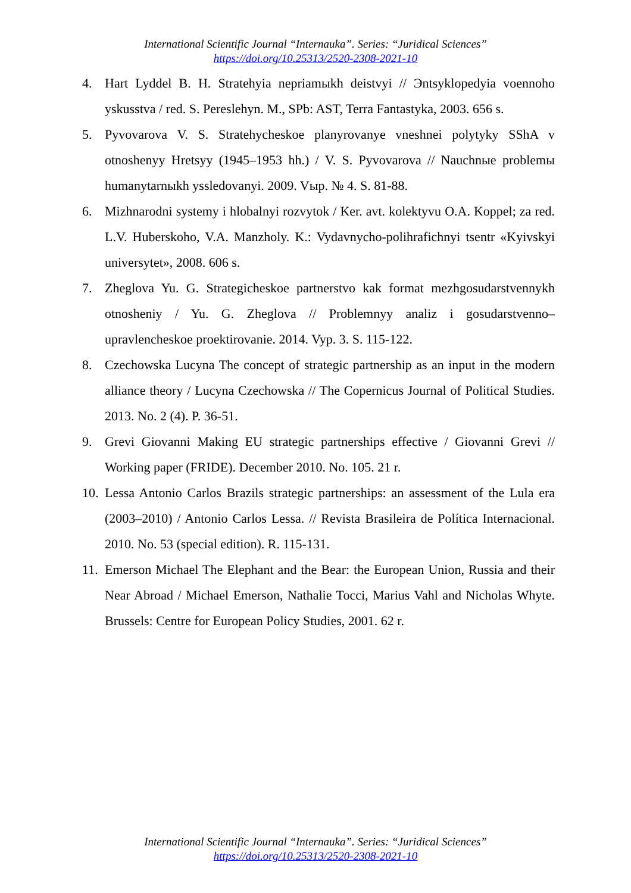International Scientific Journal “Internauka”. Series: “Juridical Sciences”
https://doi.org/10.25313/2520-2308-2021-10
4. Hart Lyddel B. H. Stratehyia nepriamыkh deistvyi // Эntsyklopedyia voennoho yskusstva / red. S. Pereslehyn. M., SPb: AST, Terra Fantastyka, 2003. 656 s.
5. Pyvovarova V. S. Stratehycheskoe planyrovanye vneshnei polytyky SShA v otnoshenyy Hretsyy (1945–1953 hh.) / V. S. Pyvovarova // Nauchnыe problemы humanytarnыkh yssledovanyi. 2009. Vыp. № 4. S. 81-88.
6. Mizhnarodni systemy i hlobalnyi rozvytok / Ker. avt. kolektyvu O.A. Koppel; za red. L.V. Huberskoho, V.A. Manzholy. K.: Vydavnycho-polihrafichnyi tsentr «Kyivskyi universytet», 2008. 606 s.
7. Zheglova Yu. G. Strategicheskoe partnerstvo kak format mezhgosudarstvennykh otnosheniy / Yu. G. Zheglova // Problemnyy analiz i gosudarstvenno–upravlencheskoe proektirovanie. 2014. Vyp. 3. S. 115-122.
8. Czechowska Lucyna The concept of strategic partnership as an input in the modern alliance theory / Lucyna Czechowska // The Copernicus Journal of Political Studies. 2013. No. 2 (4). P. 36-51.
9. Grevi Giovanni Making EU strategic partnerships effective / Giovanni Grevi // Working paper (FRIDE). December 2010. No. 105. 21 r.
10. Lessa Antonio Carlos Brazils strategic partnerships: an assessment of the Lula era (2003–2010) / Antonio Carlos Lessa. // Revista Brasileira de Política Internacional. 2010. No. 53 (special edition). R. 115-131.
11. Emerson Michael The Elephant and the Bear: the European Union, Russia and their Near Abroad / Michael Emerson, Nathalie Tocci, Marius Vahl and Nicholas Whyte. Brussels: Centre for European Policy Studies, 2001. 62 r.
International Scientific Journal “Internauka”. Series: “Juridical Sciences”
https://doi.org/10.25313/2520-2308-2021-10